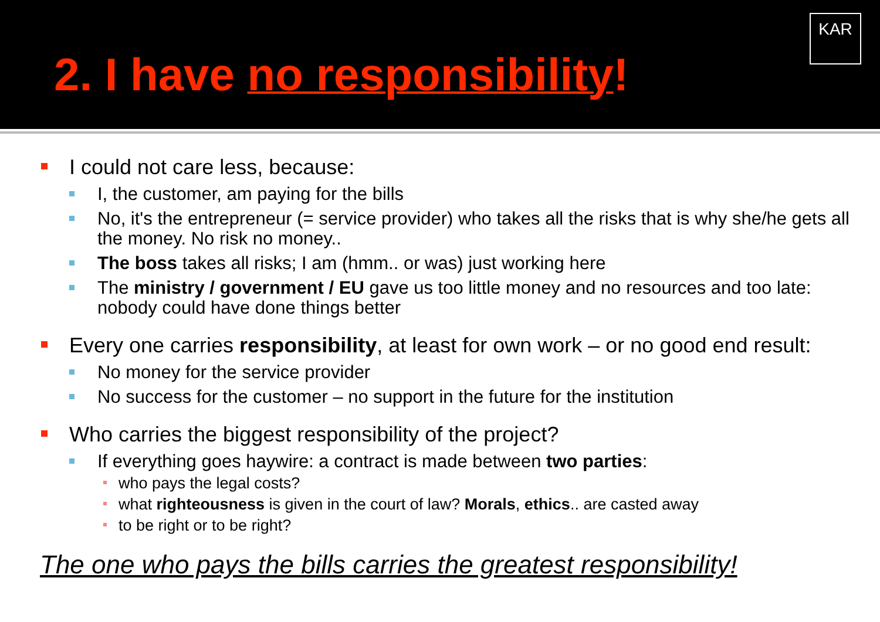2. I have no responsibility!
KAR
I could not care less, because:
I, the customer, am paying for the bills
No, it's the entrepreneur (= service provider) who takes all the risks that is why she/he gets all the money. No risk no money..
The boss takes all risks; I am (hmm.. or was) just working here
The ministry / government / EU gave us too little money and no resources and too late: nobody could have done things better
Every one carries responsibility, at least for own work – or no good end result:
No money for the service provider
No success for the customer – no support in the future for the institution
Who carries the biggest responsibility of the project?
If everything goes haywire: a contract is made between two parties:
who pays the legal costs?
what righteousness is given in the court of law? Morals, ethics.. are casted away
to be right or to be right?
The one who pays the bills carries the greatest responsibility!